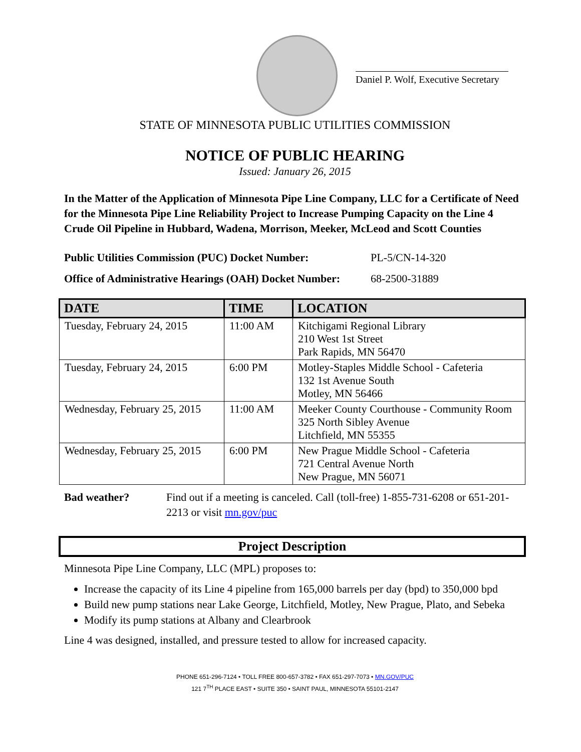Daniel P. Wolf, Executive Secretary
STATE OF MINNESOTA PUBLIC UTILITIES COMMISSION
NOTICE OF PUBLIC HEARING
Issued: January 26, 2015
In the Matter of the Application of Minnesota Pipe Line Company, LLC for a Certificate of Need for the Minnesota Pipe Line Reliability Project to Increase Pumping Capacity on the Line 4 Crude Oil Pipeline in Hubbard, Wadena, Morrison, Meeker, McLeod and Scott Counties
Public Utilities Commission (PUC) Docket Number: PL-5/CN-14-320
Office of Administrative Hearings (OAH) Docket Number: 68-2500-31889
| DATE | TIME | LOCATION |
| --- | --- | --- |
| Tuesday, February 24, 2015 | 11:00 AM | Kitchigami Regional Library 210 West 1st Street Park Rapids, MN 56470 |
| Tuesday, February 24, 2015 | 6:00 PM | Motley-Staples Middle School - Cafeteria 132 1st Avenue South Motley, MN 56466 |
| Wednesday, February 25, 2015 | 11:00 AM | Meeker County Courthouse - Community Room 325 North Sibley Avenue Litchfield, MN 55355 |
| Wednesday, February 25, 2015 | 6:00 PM | New Prague Middle School - Cafeteria 721 Central Avenue North New Prague, MN 56071 |
Bad weather? Find out if a meeting is canceled. Call (toll-free) 1-855-731-6208 or 651-201-2213 or visit mn.gov/puc
Project Description
Minnesota Pipe Line Company, LLC (MPL) proposes to:
Increase the capacity of its Line 4 pipeline from 165,000 barrels per day (bpd) to 350,000 bpd
Build new pump stations near Lake George, Litchfield, Motley, New Prague, Plato, and Sebeka
Modify its pump stations at Albany and Clearbrook
Line 4 was designed, installed, and pressure tested to allow for increased capacity.
PHONE 651-296-7124 • TOLL FREE 800-657-3782 • FAX 651-297-7073 • MN.GOV/PUC
121 7<sup>TH</sup> PLACE EAST • SUITE 350 • SAINT PAUL, MINNESOTA 55101-2147